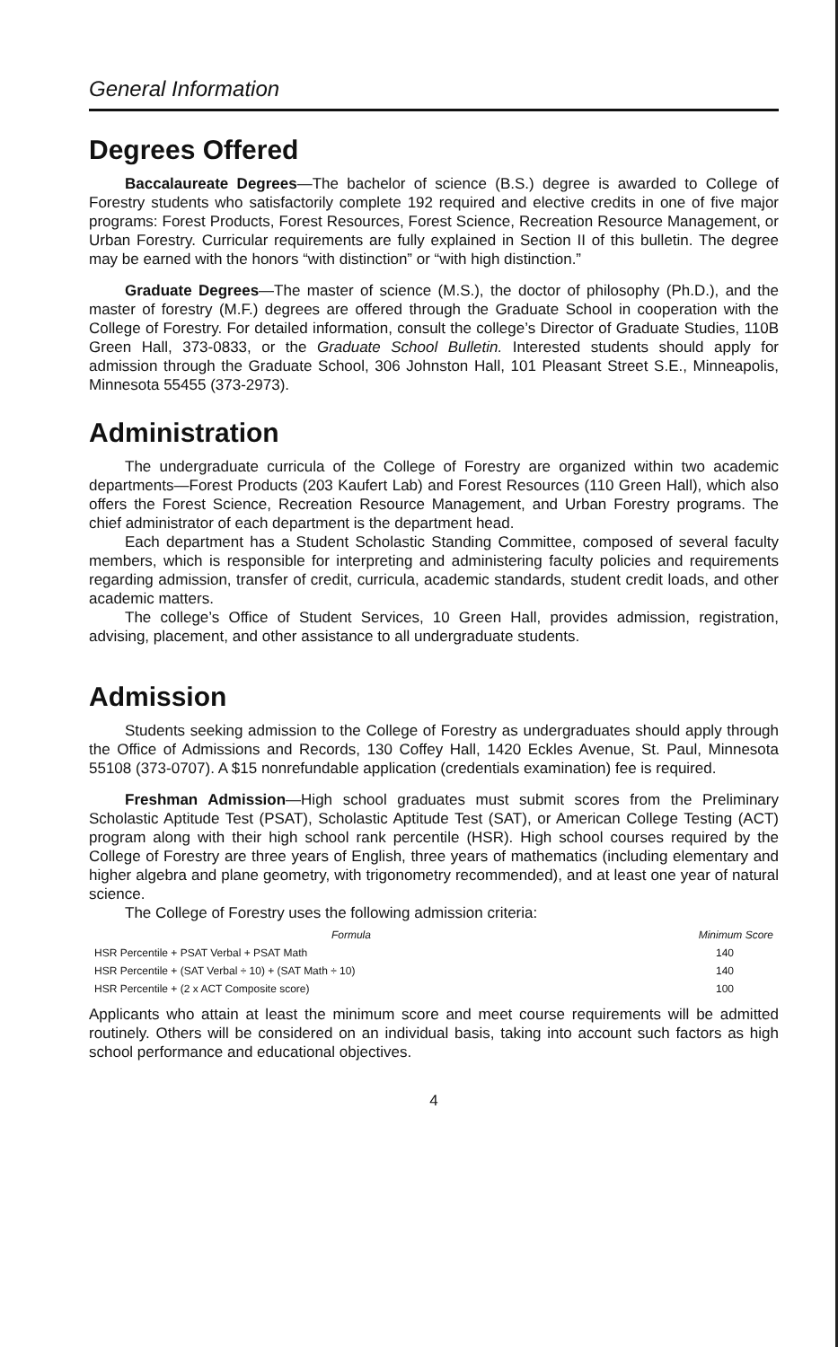General Information
Degrees Offered
Baccalaureate Degrees—The bachelor of science (B.S.) degree is awarded to College of Forestry students who satisfactorily complete 192 required and elective credits in one of five major programs: Forest Products, Forest Resources, Forest Science, Recreation Resource Management, or Urban Forestry. Curricular requirements are fully explained in Section II of this bulletin. The degree may be earned with the honors “with distinction” or “with high distinction.”
Graduate Degrees—The master of science (M.S.), the doctor of philosophy (Ph.D.), and the master of forestry (M.F.) degrees are offered through the Graduate School in cooperation with the College of Forestry. For detailed information, consult the college’s Director of Graduate Studies, 110B Green Hall, 373-0833, or the Graduate School Bulletin. Interested students should apply for admission through the Graduate School, 306 Johnston Hall, 101 Pleasant Street S.E., Minneapolis, Minnesota 55455 (373-2973).
Administration
The undergraduate curricula of the College of Forestry are organized within two academic departments—Forest Products (203 Kaufert Lab) and Forest Resources (110 Green Hall), which also offers the Forest Science, Recreation Resource Management, and Urban Forestry programs. The chief administrator of each department is the department head.
Each department has a Student Scholastic Standing Committee, composed of several faculty members, which is responsible for interpreting and administering faculty policies and requirements regarding admission, transfer of credit, curricula, academic standards, student credit loads, and other academic matters.
The college’s Office of Student Services, 10 Green Hall, provides admission, registration, advising, placement, and other assistance to all undergraduate students.
Admission
Students seeking admission to the College of Forestry as undergraduates should apply through the Office of Admissions and Records, 130 Coffey Hall, 1420 Eckles Avenue, St. Paul, Minnesota 55108 (373-0707). A $15 nonrefundable application (credentials examination) fee is required.
Freshman Admission—High school graduates must submit scores from the Preliminary Scholastic Aptitude Test (PSAT), Scholastic Aptitude Test (SAT), or American College Testing (ACT) program along with their high school rank percentile (HSR). High school courses required by the College of Forestry are three years of English, three years of mathematics (including elementary and higher algebra and plane geometry, with trigonometry recommended), and at least one year of natural science.
The College of Forestry uses the following admission criteria:
| Formula | Minimum Score |
| --- | --- |
| HSR Percentile + PSAT Verbal + PSAT Math | 140 |
| HSR Percentile + (SAT Verbal ÷ 10) + (SAT Math ÷ 10) | 140 |
| HSR Percentile + (2 x ACT Composite score) | 100 |
Applicants who attain at least the minimum score and meet course requirements will be admitted routinely. Others will be considered on an individual basis, taking into account such factors as high school performance and educational objectives.
4